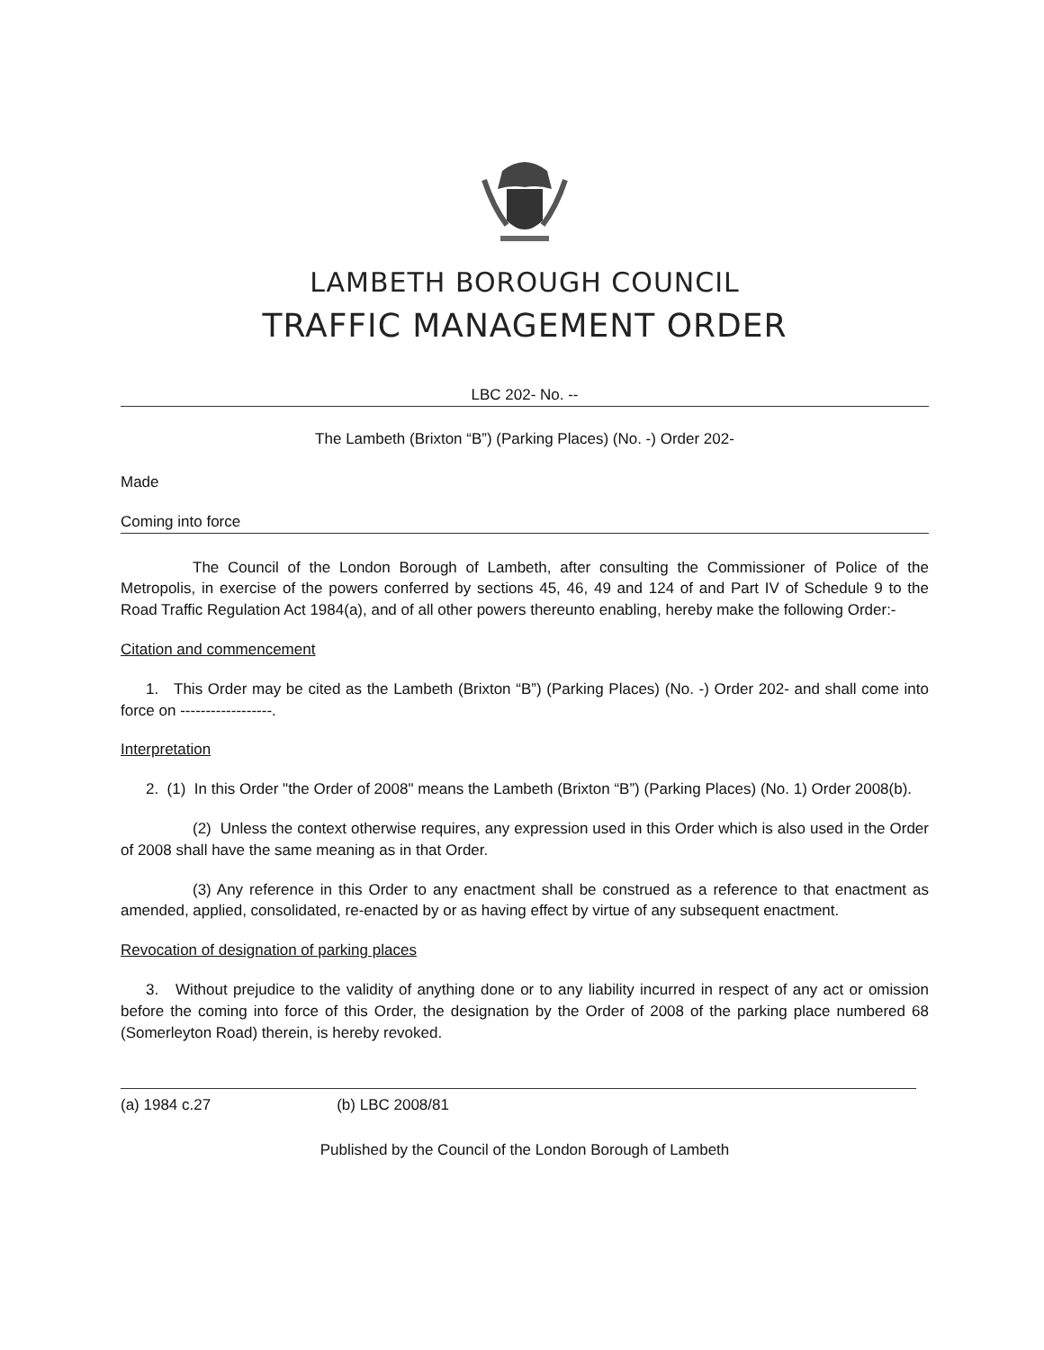LAMBETH BOROUGH COUNCIL
TRAFFIC MANAGEMENT ORDER
LBC 202- No. --
The Lambeth (Brixton “B”) (Parking Places) (No. -) Order 202-
Made
Coming into force
The Council of the London Borough of Lambeth, after consulting the Commissioner of Police of the Metropolis, in exercise of the powers conferred by sections 45, 46, 49 and 124 of and Part IV of Schedule 9 to the Road Traffic Regulation Act 1984(a), and of all other powers thereunto enabling, hereby make the following Order:-
Citation and commencement
1. This Order may be cited as the Lambeth (Brixton “B”) (Parking Places) (No. -) Order 202- and shall come into force on ------------------.
Interpretation
2. (1) In this Order "the Order of 2008" means the Lambeth (Brixton “B”) (Parking Places) (No. 1) Order 2008(b).
(2) Unless the context otherwise requires, any expression used in this Order which is also used in the Order of 2008 shall have the same meaning as in that Order.
(3) Any reference in this Order to any enactment shall be construed as a reference to that enactment as amended, applied, consolidated, re-enacted by or as having effect by virtue of any subsequent enactment.
Revocation of designation of parking places
3. Without prejudice to the validity of anything done or to any liability incurred in respect of any act or omission before the coming into force of this Order, the designation by the Order of 2008 of the parking place numbered 68 (Somerleyton Road) therein, is hereby revoked.
(a) 1984 c.27 (b) LBC 2008/81
Published by the Council of the London Borough of Lambeth